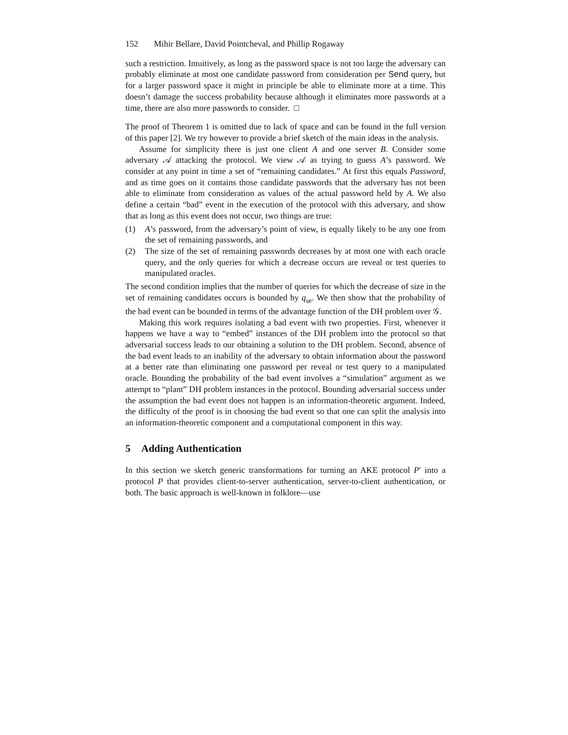152 Mihir Bellare, David Pointcheval, and Phillip Rogaway
such a restriction. Intuitively, as long as the password space is not too large the adversary can probably eliminate at most one candidate password from consideration per Send query, but for a larger password space it might in principle be able to eliminate more at a time. This doesn’t damage the success probability because although it eliminates more passwords at a time, there are also more passwords to consider. □
The proof of Theorem 1 is omitted due to lack of space and can be found in the full version of this paper [2]. We try however to provide a brief sketch of the main ideas in the analysis.
Assume for simplicity there is just one client A and one server B. Consider some adversary 𝒜 attacking the protocol. We view 𝒜 as trying to guess A’s password. We consider at any point in time a set of “remaining candidates.” At first this equals Password, and as time goes on it contains those candidate passwords that the adversary has not been able to eliminate from consideration as values of the actual password held by A. We also define a certain “bad” event in the execution of the protocol with this adversary, and show that as long as this event does not occur, two things are true:
(1) A’s password, from the adversary’s point of view, is equally likely to be any one from the set of remaining passwords, and
(2) The size of the set of remaining passwords decreases by at most one with each oracle query, and the only queries for which a decrease occurs are reveal or test queries to manipulated oracles.
The second condition implies that the number of queries for which the decrease of size in the set of remaining candidates occurs is bounded by q<sub>se</sub>. We then show that the probability of the bad event can be bounded in terms of the advantage function of the DH problem over 𝒢.
Making this work requires isolating a bad event with two properties. First, whenever it happens we have a way to “embed” instances of the DH problem into the protocol so that adversarial success leads to our obtaining a solution to the DH problem. Second, absence of the bad event leads to an inability of the adversary to obtain information about the password at a better rate than eliminating one password per reveal or test query to a manipulated oracle. Bounding the probability of the bad event involves a “simulation” argument as we attempt to “plant” DH problem instances in the protocol. Bounding adversarial success under the assumption the bad event does not happen is an information-theoretic argument. Indeed, the difficulty of the proof is in choosing the bad event so that one can split the analysis into an information-theoretic component and a computational component in this way.
5 Adding Authentication
In this section we sketch generic transformations for turning an AKE protocol P′ into a protocol P that provides client-to-server authentication, server-to-client authentication, or both. The basic approach is well-known in folklore—use